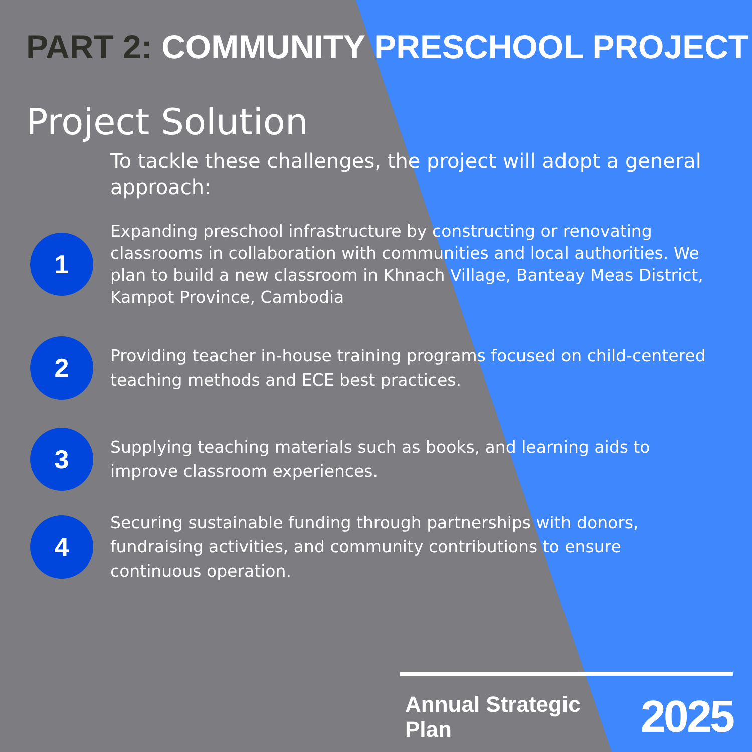PART 2: COMMUNITY PRESCHOOL PROJECT
Project Solution
To tackle these challenges, the project will adopt a general approach:
1
Expanding preschool infrastructure by constructing or renovating classrooms in collaboration with communities and local authorities. We plan to build a new classroom in Khnach Village, Banteay Meas District, Kampot Province, Cambodia
2
Providing teacher in-house training programs focused on child-centered teaching methods and ECE best practices.
3
Supplying teaching materials such as books, and learning aids to improve classroom experiences.
4
Securing sustainable funding through partnerships with donors, fundraising activities, and community contributions to ensure continuous operation.
Annual Strategic Plan 2025